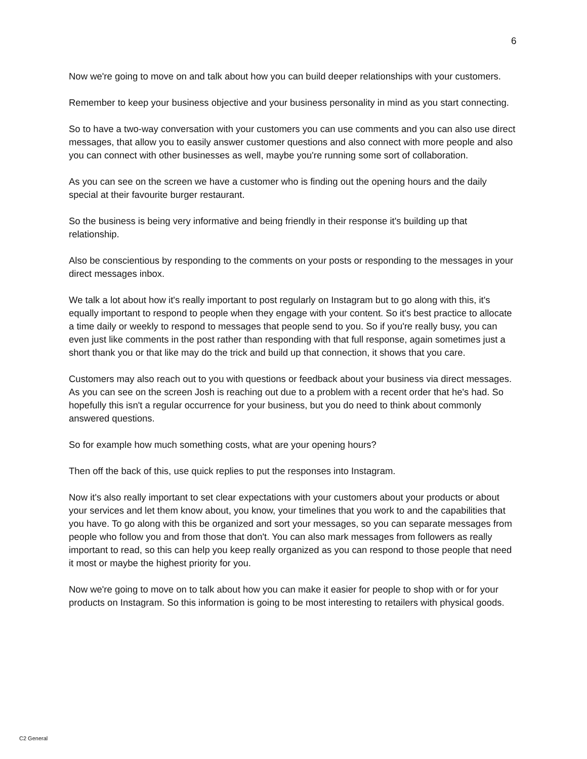6
Now we're going to move on and talk about how you can build deeper relationships with your customers.
Remember to keep your business objective and your business personality in mind as you start connecting.
So to have a two-way conversation with your customers you can use comments and you can also use direct messages, that allow you to easily answer customer questions and also connect with more people and also you can connect with other businesses as well, maybe you're running some sort of collaboration.
As you can see on the screen we have a customer who is finding out the opening hours and the daily special at their favourite burger restaurant.
So the business is being very informative and being friendly in their response it's building up that relationship.
Also be conscientious by responding to the comments on your posts or responding to the messages in your direct messages inbox.
We talk a lot about how it's really important to post regularly on Instagram but to go along with this, it's equally important to respond to people when they engage with your content. So it's best practice to allocate a time daily or weekly to respond to messages that people send to you. So if you're really busy, you can even just like comments in the post rather than responding with that full response, again sometimes just a short thank you or that like may do the trick and build up that connection, it shows that you care.
Customers may also reach out to you with questions or feedback about your business via direct messages. As you can see on the screen Josh is reaching out due to a problem with a recent order that he's had. So hopefully this isn't a regular occurrence for your business, but you do need to think about commonly answered questions.
So for example how much something costs, what are your opening hours?
Then off the back of this, use quick replies to put the responses into Instagram.
Now it's also really important to set clear expectations with your customers about your products or about your services and let them know about, you know, your timelines that you work to and the capabilities that you have. To go along with this be organized and sort your messages, so you can separate messages from people who follow you and from those that don't. You can also mark messages from followers as really important to read, so this can help you keep really organized as you can respond to those people that need it most or maybe the highest priority for you.
Now we're going to move on to talk about how you can make it easier for people to shop with or for your products on Instagram. So this information is going to be most interesting to retailers with physical goods.
C2 General